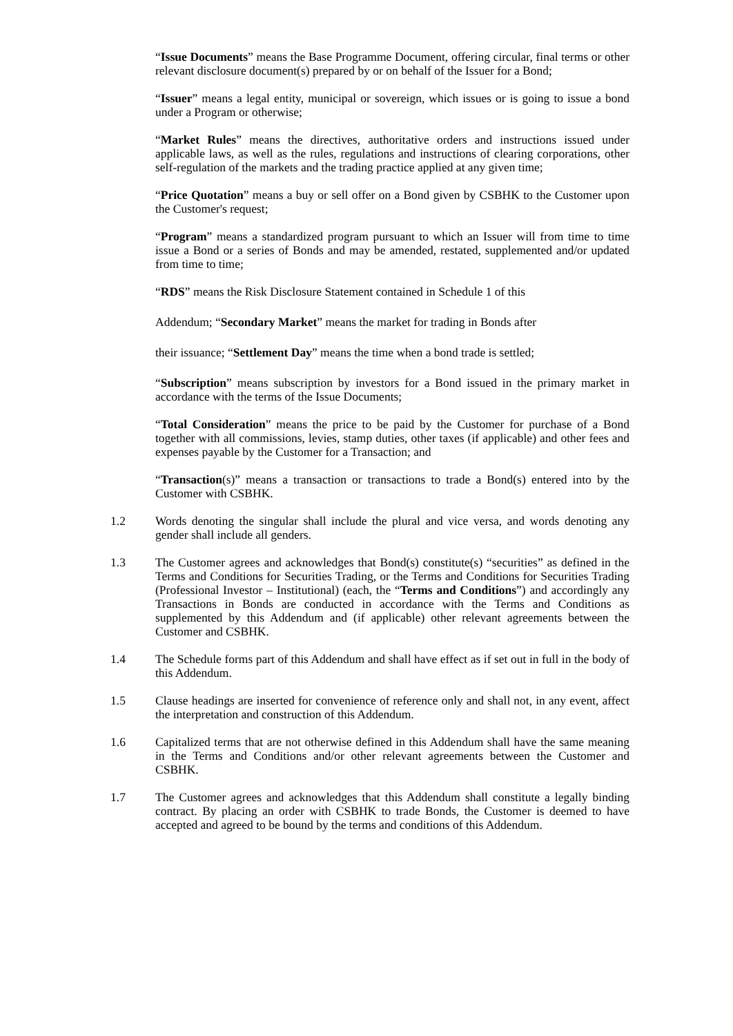“Issue Documents” means the Base Programme Document, offering circular, final terms or other relevant disclosure document(s) prepared by or on behalf of the Issuer for a Bond;
“Issuer” means a legal entity, municipal or sovereign, which issues or is going to issue a bond under a Program or otherwise;
“Market Rules” means the directives, authoritative orders and instructions issued under applicable laws, as well as the rules, regulations and instructions of clearing corporations, other self-regulation of the markets and the trading practice applied at any given time;
“Price Quotation” means a buy or sell offer on a Bond given by CSBHK to the Customer upon the Customer's request;
“Program” means a standardized program pursuant to which an Issuer will from time to time issue a Bond or a series of Bonds and may be amended, restated, supplemented and/or updated from time to time;
“RDS” means the Risk Disclosure Statement contained in Schedule 1 of this
Addendum; “Secondary Market” means the market for trading in Bonds after
their issuance; “Settlement Day” means the time when a bond trade is settled;
“Subscription” means subscription by investors for a Bond issued in the primary market in accordance with the terms of the Issue Documents;
“Total Consideration” means the price to be paid by the Customer for purchase of a Bond together with all commissions, levies, stamp duties, other taxes (if applicable) and other fees and expenses payable by the Customer for a Transaction; and
“Transaction(s)” means a transaction or transactions to trade a Bond(s) entered into by the Customer with CSBHK.
1.2 Words denoting the singular shall include the plural and vice versa, and words denoting any gender shall include all genders.
1.3 The Customer agrees and acknowledges that Bond(s) constitute(s) “securities” as defined in the Terms and Conditions for Securities Trading, or the Terms and Conditions for Securities Trading (Professional Investor – Institutional) (each, the “Terms and Conditions”) and accordingly any Transactions in Bonds are conducted in accordance with the Terms and Conditions as supplemented by this Addendum and (if applicable) other relevant agreements between the Customer and CSBHK.
1.4 The Schedule forms part of this Addendum and shall have effect as if set out in full in the body of this Addendum.
1.5 Clause headings are inserted for convenience of reference only and shall not, in any event, affect the interpretation and construction of this Addendum.
1.6 Capitalized terms that are not otherwise defined in this Addendum shall have the same meaning in the Terms and Conditions and/or other relevant agreements between the Customer and CSBHK.
1.7 The Customer agrees and acknowledges that this Addendum shall constitute a legally binding contract. By placing an order with CSBHK to trade Bonds, the Customer is deemed to have accepted and agreed to be bound by the terms and conditions of this Addendum.